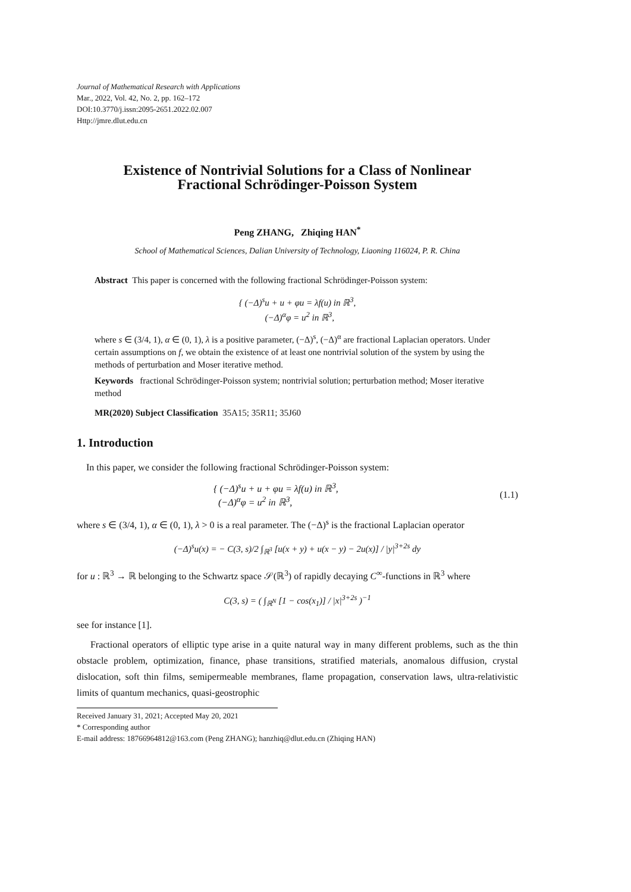Journal of Mathematical Research with Applications
Mar., 2022, Vol. 42, No. 2, pp. 162–172
DOI:10.3770/j.issn:2095-2651.2022.02.007
Http://jmre.dlut.edu.cn
Existence of Nontrivial Solutions for a Class of Nonlinear
Fractional Schrödinger-Poisson System
Peng ZHANG, Zhiqing HAN<sup>*</sup>
School of Mathematical Sciences, Dalian University of Technology, Liaoning 116024, P. R. China
Abstract This paper is concerned with the following fractional Schrödinger-Poisson system:
{ (−Δ)<sup>s</sup>u + u + φu = λf(u) in ℝ<sup>3</sup>,
(−Δ)<sup>α</sup>φ = u<sup>2</sup> in ℝ<sup>3</sup>,
where s ∈ (3/4, 1), α ∈ (0, 1), λ is a positive parameter, (−Δ)<sup>s</sup>, (−Δ)<sup>α</sup> are fractional Laplacian operators. Under certain assumptions on f, we obtain the existence of at least one nontrivial solution of the system by using the methods of perturbation and Moser iterative method.
Keywords fractional Schrödinger-Poisson system; nontrivial solution; perturbation method; Moser iterative method
MR(2020) Subject Classification 35A15; 35R11; 35J60
1. Introduction
In this paper, we consider the following fractional Schrödinger-Poisson system:
{ (−Δ)<sup>s</sup>u + u + φu = λf(u) in ℝ<sup>3</sup>,
(−Δ)<sup>α</sup>φ = u<sup>2</sup> in ℝ<sup>3</sup>, (1.1)
where s ∈ (3/4, 1), α ∈ (0, 1), λ > 0 is a real parameter. The (−Δ)<sup>s</sup> is the fractional Laplacian operator
(−Δ)<sup>s</sup>u(x) = − C(3, s)/2 ∫<sub>ℝ<sup>3</sup></sub> [u(x + y) + u(x − y) − 2u(x)] / |y|<sup>3+2s</sup> dy
for u : ℝ<sup>3</sup> → ℝ belonging to the Schwartz space 𝒮(ℝ<sup>3</sup>) of rapidly decaying C<sup>∞</sup>-functions in ℝ<sup>3</sup> where
C(3, s) = ( ∫<sub>ℝ<sup>N</sup></sub> [1 − cos(x<sub>1</sub>)] / |x|<sup>3+2s</sup> )<sup>−1</sup>
see for instance [1].
Fractional operators of elliptic type arise in a quite natural way in many different problems, such as the thin obstacle problem, optimization, finance, phase transitions, stratified materials, anomalous diffusion, crystal dislocation, soft thin films, semipermeable membranes, flame propagation, conservation laws, ultra-relativistic limits of quantum mechanics, quasi-geostrophic
Received January 31, 2021; Accepted May 20, 2021
* Corresponding author
E-mail address: 18766964812@163.com (Peng ZHANG); hanzhiq@dlut.edu.cn (Zhiqing HAN)